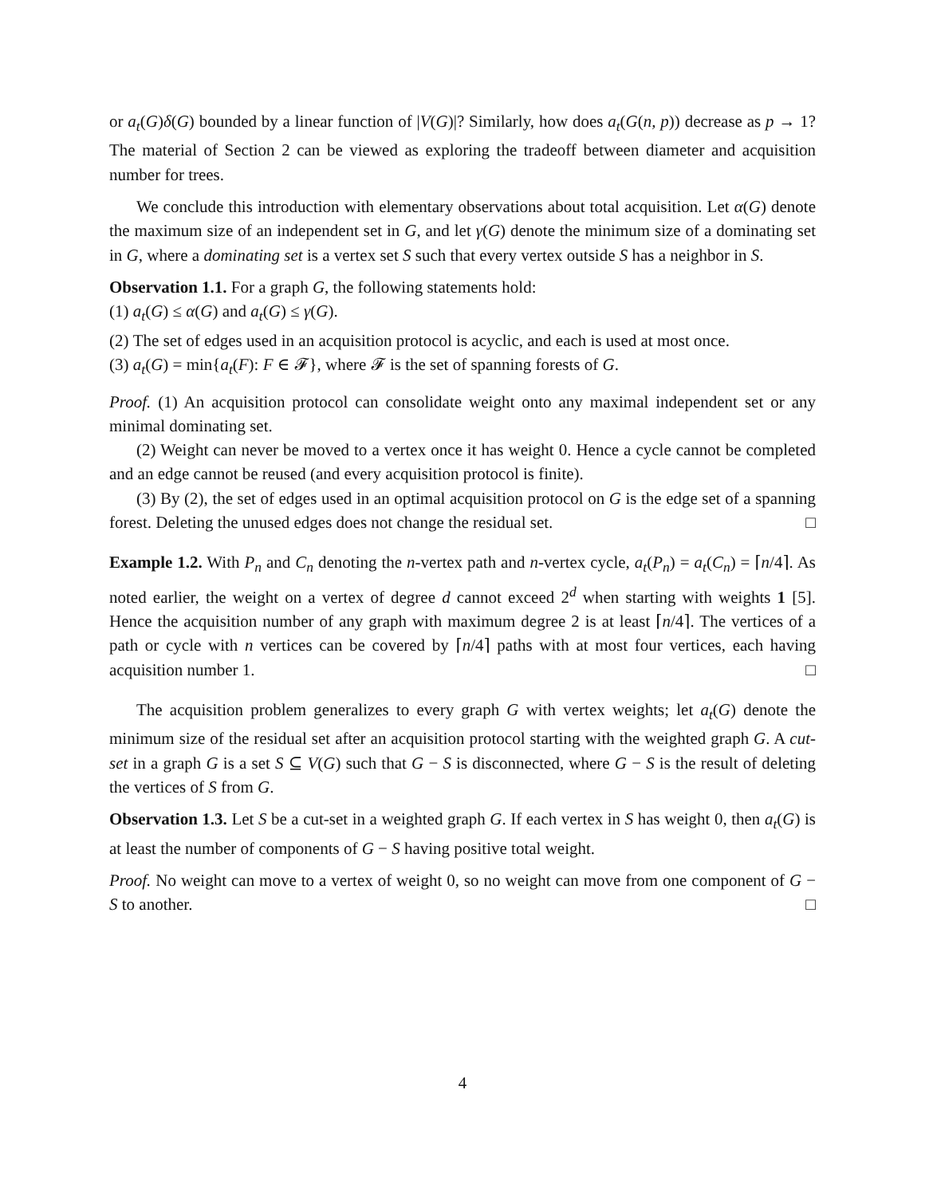or a<sub>t</sub>(G)δ(G) bounded by a linear function of |V(G)|? Similarly, how does a<sub>t</sub>(G(n, p)) decrease as p → 1? The material of Section 2 can be viewed as exploring the tradeoff between diameter and acquisition number for trees.
We conclude this introduction with elementary observations about total acquisition. Let α(G) denote the maximum size of an independent set in G, and let γ(G) denote the minimum size of a dominating set in G, where a dominating set is a vertex set S such that every vertex outside S has a neighbor in S.
Observation 1.1. For a graph G, the following statements hold:
(1) a<sub>t</sub>(G) ≤ α(G) and a<sub>t</sub>(G) ≤ γ(G).
(2) The set of edges used in an acquisition protocol is acyclic, and each is used at most once.
(3) a<sub>t</sub>(G) = min{a<sub>t</sub>(F): F ∈ 𝓕}, where 𝓕 is the set of spanning forests of G.
Proof. (1) An acquisition protocol can consolidate weight onto any maximal independent set or any minimal dominating set.
(2) Weight can never be moved to a vertex once it has weight 0. Hence a cycle cannot be completed and an edge cannot be reused (and every acquisition protocol is finite).
(3) By (2), the set of edges used in an optimal acquisition protocol on G is the edge set of a spanning forest. Deleting the unused edges does not change the residual set. □
Example 1.2. With P<sub>n</sub> and C<sub>n</sub> denoting the n-vertex path and n-vertex cycle, a<sub>t</sub>(P<sub>n</sub>) = a<sub>t</sub>(C<sub>n</sub>) = ⌈n/4⌉. As noted earlier, the weight on a vertex of degree d cannot exceed 2<sup>d</sup> when starting with weights 1 [5]. Hence the acquisition number of any graph with maximum degree 2 is at least ⌈n/4⌉. The vertices of a path or cycle with n vertices can be covered by ⌈n/4⌉ paths with at most four vertices, each having acquisition number 1. □
The acquisition problem generalizes to every graph G with vertex weights; let a<sub>t</sub>(G) denote the minimum size of the residual set after an acquisition protocol starting with the weighted graph G. A cut-set in a graph G is a set S ⊆ V(G) such that G − S is disconnected, where G − S is the result of deleting the vertices of S from G.
Observation 1.3. Let S be a cut-set in a weighted graph G. If each vertex in S has weight 0, then a<sub>t</sub>(G) is at least the number of components of G − S having positive total weight.
Proof. No weight can move to a vertex of weight 0, so no weight can move from one component of G − S to another. □
4